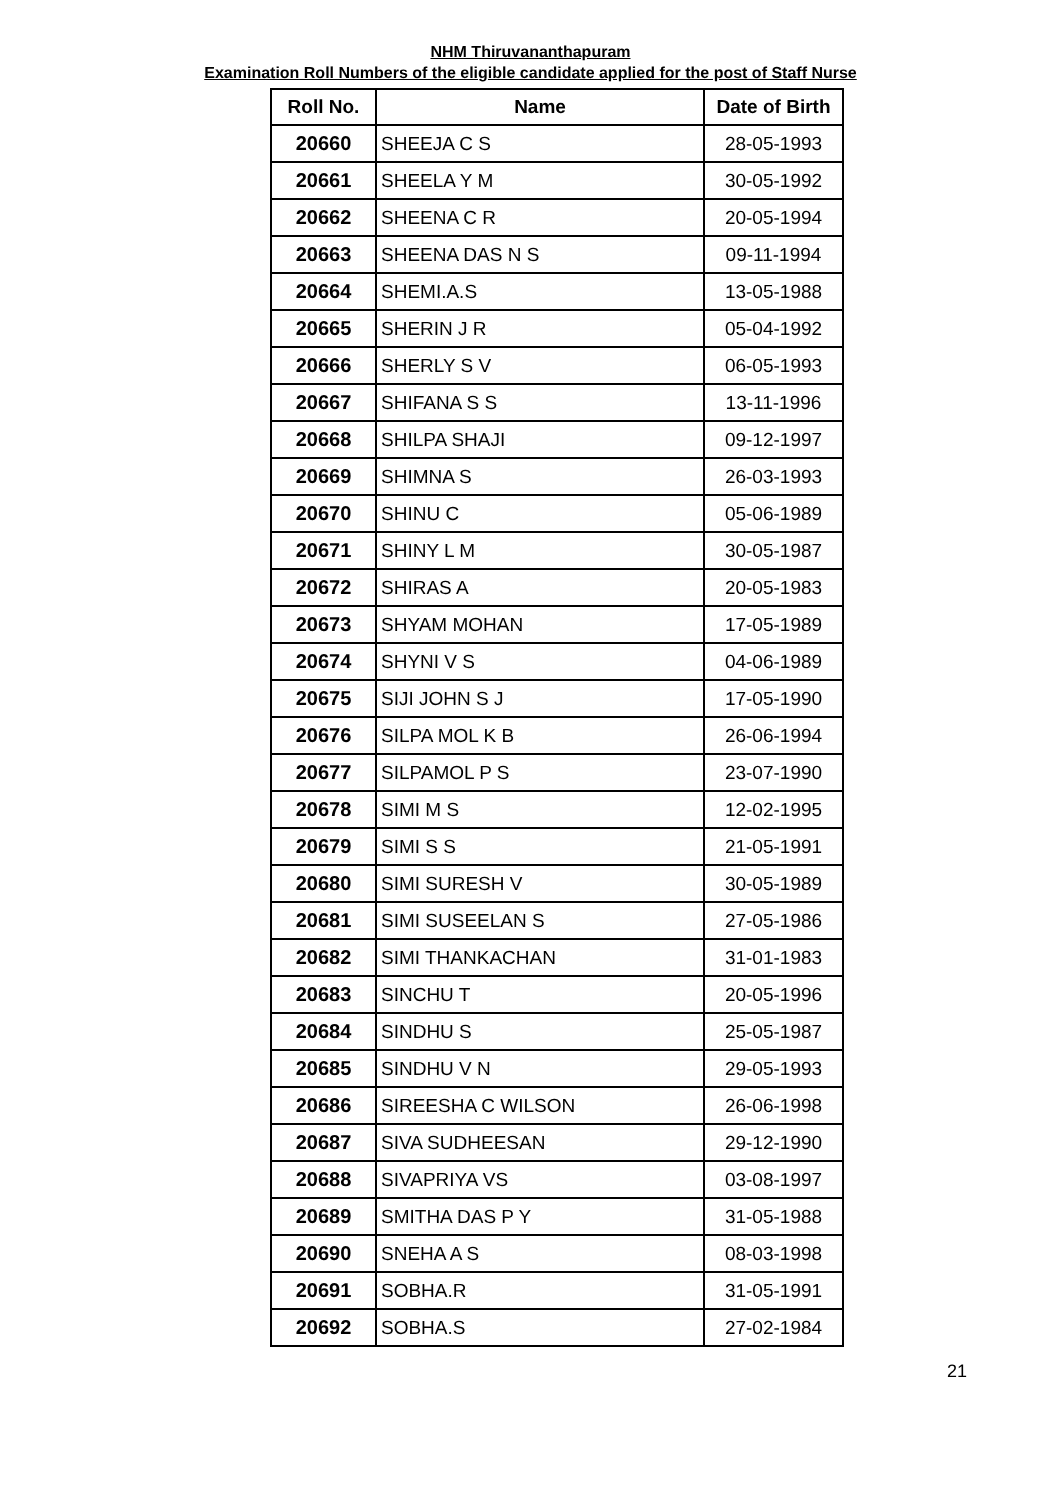NHM Thiruvananthapuram
Examination Roll Numbers of the eligible candidate applied for the post of Staff Nurse
| Roll No. | Name | Date of Birth |
| --- | --- | --- |
| 20660 | SHEEJA C S | 28-05-1993 |
| 20661 | SHEELA Y M | 30-05-1992 |
| 20662 | SHEENA C R | 20-05-1994 |
| 20663 | SHEENA DAS N S | 09-11-1994 |
| 20664 | SHEMI.A.S | 13-05-1988 |
| 20665 | SHERIN J R | 05-04-1992 |
| 20666 | SHERLY S V | 06-05-1993 |
| 20667 | SHIFANA S S | 13-11-1996 |
| 20668 | SHILPA SHAJI | 09-12-1997 |
| 20669 | SHIMNA S | 26-03-1993 |
| 20670 | SHINU C | 05-06-1989 |
| 20671 | SHINY L M | 30-05-1987 |
| 20672 | SHIRAS A | 20-05-1983 |
| 20673 | SHYAM MOHAN | 17-05-1989 |
| 20674 | SHYNI V S | 04-06-1989 |
| 20675 | SIJI JOHN S J | 17-05-1990 |
| 20676 | SILPA MOL K B | 26-06-1994 |
| 20677 | SILPAMOL P S | 23-07-1990 |
| 20678 | SIMI M S | 12-02-1995 |
| 20679 | SIMI S S | 21-05-1991 |
| 20680 | SIMI SURESH V | 30-05-1989 |
| 20681 | SIMI SUSEELAN S | 27-05-1986 |
| 20682 | SIMI THANKACHAN | 31-01-1983 |
| 20683 | SINCHU T | 20-05-1996 |
| 20684 | SINDHU S | 25-05-1987 |
| 20685 | SINDHU V N | 29-05-1993 |
| 20686 | SIREESHA C WILSON | 26-06-1998 |
| 20687 | SIVA SUDHEESAN | 29-12-1990 |
| 20688 | SIVAPRIYA VS | 03-08-1997 |
| 20689 | SMITHA DAS P Y | 31-05-1988 |
| 20690 | SNEHA A S | 08-03-1998 |
| 20691 | SOBHA.R | 31-05-1991 |
| 20692 | SOBHA.S | 27-02-1984 |
21